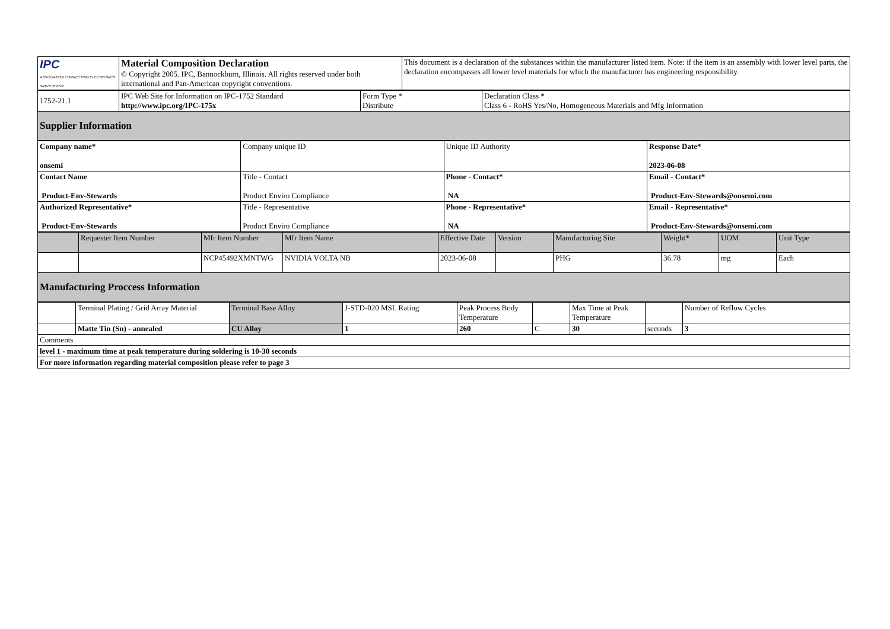| IPC ASSOCIATION CONNECTING ELECTRONICS INDUSTRIES® | Material Composition Declaration © Copyright 2005. IPC, Bannockburn, Illinois. All rights reserved under both international and Pan-American copyright conventions. | This document is a declaration of the substances within the manufacturer listed item. Note: if the item is an assembly with lower level parts, the declaration encompasses all lower level materials for which the manufacturer has engineering responsibility. |
| 1752-21.1 | IPC Web Site for Information on IPC-1752 Standard http://www.ipc.org/IPC-175x | Form Type * Distribute | Declaration Class * Class 6 - RoHS Yes/No, Homogeneous Materials and Mfg Information |
| Supplier Information | | | |
| Company name* onsemi | Company unique ID | Unique ID Authority | Response Date* 2023-06-08 |
| Contact Name Product-Env-Stewards | Title - Contact Product Enviro Compliance | Phone - Contact* NA | Email - Contact* Product-Env-Stewards@onsemi.com |
| Authorized Representative* Product-Env-Stewards | Title - Representative Product Enviro Compliance | Phone - Representative* NA | Email - Representative* Product-Env-Stewards@onsemi.com |
| | Requester Item Number | Mfr Item Number | Mfr Item Name | Effective Date | Version | Manufacturing Site | Weight* | UOM | Unit Type |
| --- | --- | --- | --- | --- | --- | --- | --- | --- | --- |
| | | NCP45492XMNTWG | NVIDIA VOLTA NB | 2023-06-08 | | PHG | 36.78 | mg | Each |
| Manufacturing Proccess Information | | | | | | | | | |
| | Terminal Plating / Grid Array Material | Terminal Base Alloy | J-STD-020 MSL Rating | Peak Process Body Temperature | | Max Time at Peak Temperature | | Number of Reflow Cycles |
| | Matte Tin (Sn) - annealed | CU Alloy | 1 | 260 | C | 30 | seconds | 3 |
| Comments | | | | | | | | |
| level 1 - maximum time at peak temperature during soldering is 10-30 seconds | | | | | | | | |
| For more information regarding material composition please refer to page 3 | | | | | | | | |